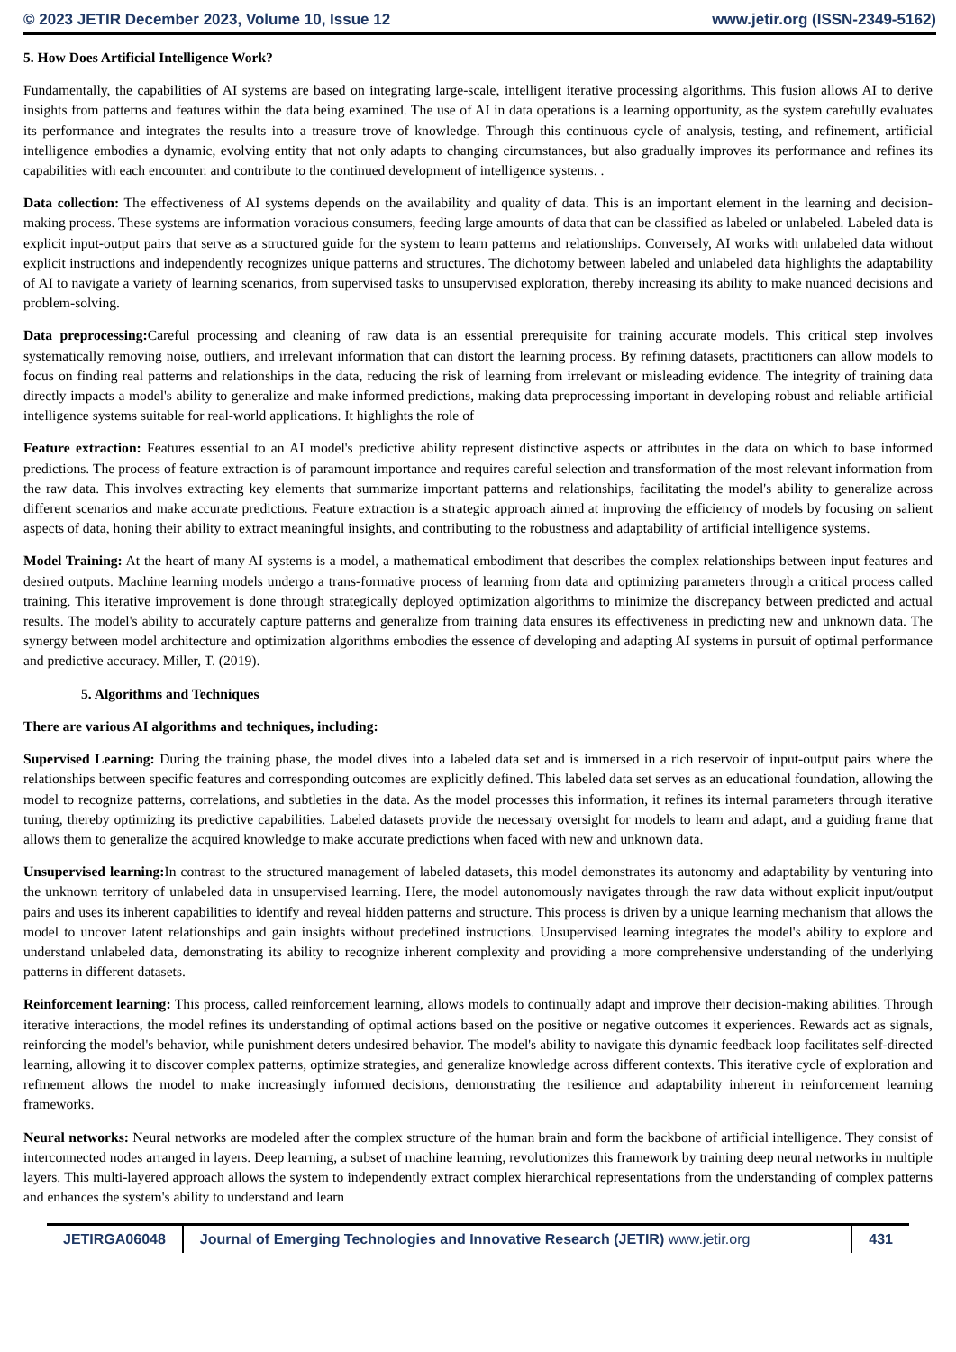© 2023 JETIR December 2023, Volume 10, Issue 12 www.jetir.org (ISSN-2349-5162)
5. How Does Artificial Intelligence Work?
Fundamentally, the capabilities of AI systems are based on integrating large-scale, intelligent iterative processing algorithms. This fusion allows AI to derive insights from patterns and features within the data being examined. The use of AI in data operations is a learning opportunity, as the system carefully evaluates its performance and integrates the results into a treasure trove of knowledge. Through this continuous cycle of analysis, testing, and refinement, artificial intelligence embodies a dynamic, evolving entity that not only adapts to changing circumstances, but also gradually improves its performance and refines its capabilities with each encounter. and contribute to the continued development of intelligence systems. .
Data collection: The effectiveness of AI systems depends on the availability and quality of data. This is an important element in the learning and decision-making process. These systems are information voracious consumers, feeding large amounts of data that can be classified as labeled or unlabeled. Labeled data is explicit input-output pairs that serve as a structured guide for the system to learn patterns and relationships. Conversely, AI works with unlabeled data without explicit instructions and independently recognizes unique patterns and structures. The dichotomy between labeled and unlabeled data highlights the adaptability of AI to navigate a variety of learning scenarios, from supervised tasks to unsupervised exploration, thereby increasing its ability to make nuanced decisions and problem-solving.
Data preprocessing: Careful processing and cleaning of raw data is an essential prerequisite for training accurate models. This critical step involves systematically removing noise, outliers, and irrelevant information that can distort the learning process. By refining datasets, practitioners can allow models to focus on finding real patterns and relationships in the data, reducing the risk of learning from irrelevant or misleading evidence. The integrity of training data directly impacts a model's ability to generalize and make informed predictions, making data preprocessing important in developing robust and reliable artificial intelligence systems suitable for real-world applications. It highlights the role of
Feature extraction: Features essential to an AI model's predictive ability represent distinctive aspects or attributes in the data on which to base informed predictions. The process of feature extraction is of paramount importance and requires careful selection and transformation of the most relevant information from the raw data. This involves extracting key elements that summarize important patterns and relationships, facilitating the model's ability to generalize across different scenarios and make accurate predictions. Feature extraction is a strategic approach aimed at improving the efficiency of models by focusing on salient aspects of data, honing their ability to extract meaningful insights, and contributing to the robustness and adaptability of artificial intelligence systems.
Model Training: At the heart of many AI systems is a model, a mathematical embodiment that describes the complex relationships between input features and desired outputs. Machine learning models undergo a trans-formative process of learning from data and optimizing parameters through a critical process called training. This iterative improvement is done through strategically deployed optimization algorithms to minimize the discrepancy between predicted and actual results. The model's ability to accurately capture patterns and generalize from training data ensures its effectiveness in predicting new and unknown data. The synergy between model architecture and optimization algorithms embodies the essence of developing and adapting AI systems in pursuit of optimal performance and predictive accuracy. Miller, T. (2019).
5. Algorithms and Techniques
There are various AI algorithms and techniques, including:
Supervised Learning: During the training phase, the model dives into a labeled data set and is immersed in a rich reservoir of input-output pairs where the relationships between specific features and corresponding outcomes are explicitly defined. This labeled data set serves as an educational foundation, allowing the model to recognize patterns, correlations, and subtleties in the data. As the model processes this information, it refines its internal parameters through iterative tuning, thereby optimizing its predictive capabilities. Labeled datasets provide the necessary oversight for models to learn and adapt, and a guiding frame that allows them to generalize the acquired knowledge to make accurate predictions when faced with new and unknown data.
Unsupervised learning: In contrast to the structured management of labeled datasets, this model demonstrates its autonomy and adaptability by venturing into the unknown territory of unlabeled data in unsupervised learning. Here, the model autonomously navigates through the raw data without explicit input/output pairs and uses its inherent capabilities to identify and reveal hidden patterns and structure. This process is driven by a unique learning mechanism that allows the model to uncover latent relationships and gain insights without predefined instructions. Unsupervised learning integrates the model's ability to explore and understand unlabeled data, demonstrating its ability to recognize inherent complexity and providing a more comprehensive understanding of the underlying patterns in different datasets.
Reinforcement learning: This process, called reinforcement learning, allows models to continually adapt and improve their decision-making abilities. Through iterative interactions, the model refines its understanding of optimal actions based on the positive or negative outcomes it experiences. Rewards act as signals, reinforcing the model's behavior, while punishment deters undesired behavior. The model's ability to navigate this dynamic feedback loop facilitates self-directed learning, allowing it to discover complex patterns, optimize strategies, and generalize knowledge across different contexts. This iterative cycle of exploration and refinement allows the model to make increasingly informed decisions, demonstrating the resilience and adaptability inherent in reinforcement learning frameworks.
Neural networks: Neural networks are modeled after the complex structure of the human brain and form the backbone of artificial intelligence. They consist of interconnected nodes arranged in layers. Deep learning, a subset of machine learning, revolutionizes this framework by training deep neural networks in multiple layers. This multi-layered approach allows the system to independently extract complex hierarchical representations from the understanding of complex patterns and enhances the system's ability to understand and learn
JETIRGA06048 Journal of Emerging Technologies and Innovative Research (JETIR) www.jetir.org
431